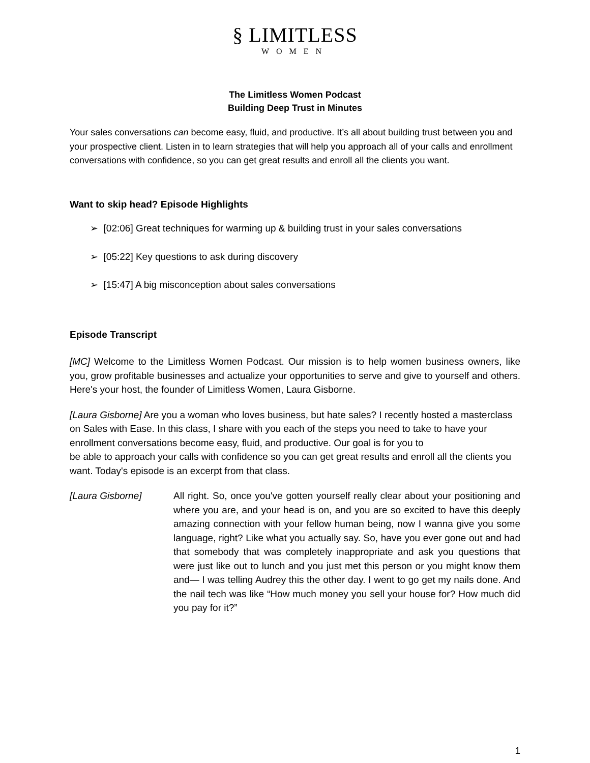§ LIMITLESS
WOMEN
The Limitless Women Podcast
Building Deep Trust in Minutes
Your sales conversations can become easy, fluid, and productive. It’s all about building trust between you and your prospective client. Listen in to learn strategies that will help you approach all of your calls and enrollment conversations with confidence, so you can get great results and enroll all the clients you want.
Want to skip head? Episode Highlights
➢ [02:06] Great techniques for warming up & building trust in your sales conversations
➢ [05:22] Key questions to ask during discovery
➢ [15:47] A big misconception about sales conversations
Episode Transcript
[MC] Welcome to the Limitless Women Podcast. Our mission is to help women business owners, like you, grow profitable businesses and actualize your opportunities to serve and give to yourself and others. Here's your host, the founder of Limitless Women, Laura Gisborne.
[Laura Gisborne] Are you a woman who loves business, but hate sales? I recently hosted a masterclass on Sales with Ease. In this class, I share with you each of the steps you need to take to have your enrollment conversations become easy, fluid, and productive. Our goal is for you to
be able to approach your calls with confidence so you can get great results and enroll all the clients you want. Today's episode is an excerpt from that class.
[Laura Gisborne] All right. So, once you've gotten yourself really clear about your positioning and where you are, and your head is on, and you are so excited to have this deeply amazing connection with your fellow human being, now I wanna give you some language, right? Like what you actually say. So, have you ever gone out and had that somebody that was completely inappropriate and ask you questions that were just like out to lunch and you just met this person or you might know them and— I was telling Audrey this the other day. I went to go get my nails done. And the nail tech was like “How much money you sell your house for? How much did you pay for it?”
1